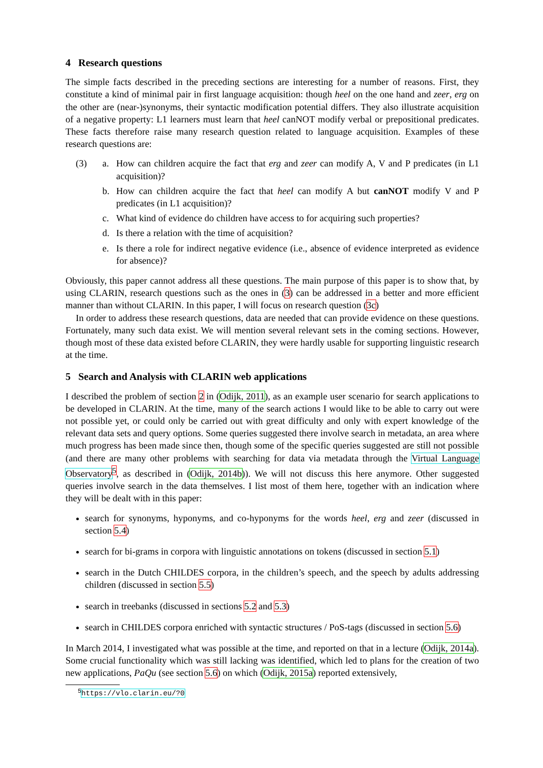4 Research questions
The simple facts described in the preceding sections are interesting for a number of reasons. First, they constitute a kind of minimal pair in first language acquisition: though heel on the one hand and zeer, erg on the other are (near-)synonyms, their syntactic modification potential differs. They also illustrate acquisition of a negative property: L1 learners must learn that heel canNOT modify verbal or prepositional predicates. These facts therefore raise many research question related to language acquisition. Examples of these research questions are:
(3) a. How can children acquire the fact that erg and zeer can modify A, V and P predicates (in L1 acquisition)?
b. How can children acquire the fact that heel can modify A but canNOT modify V and P predicates (in L1 acquisition)?
c. What kind of evidence do children have access to for acquiring such properties?
d. Is there a relation with the time of acquisition?
e. Is there a role for indirect negative evidence (i.e., absence of evidence interpreted as evidence for absence)?
Obviously, this paper cannot address all these questions. The main purpose of this paper is to show that, by using CLARIN, research questions such as the ones in (3) can be addressed in a better and more efficient manner than without CLARIN. In this paper, I will focus on research question (3c)
In order to address these research questions, data are needed that can provide evidence on these questions. Fortunately, many such data exist. We will mention several relevant sets in the coming sections. However, though most of these data existed before CLARIN, they were hardly usable for supporting linguistic research at the time.
5 Search and Analysis with CLARIN web applications
I described the problem of section 2 in (Odijk, 2011), as an example user scenario for search applications to be developed in CLARIN. At the time, many of the search actions I would like to be able to carry out were not possible yet, or could only be carried out with great difficulty and only with expert knowledge of the relevant data sets and query options. Some queries suggested there involve search in metadata, an area where much progress has been made since then, though some of the specific queries suggested are still not possible (and there are many other problems with searching for data via metadata through the Virtual Language Observatory<sup>5</sup>, as described in (Odijk, 2014b)). We will not discuss this here anymore. Other suggested queries involve search in the data themselves. I list most of them here, together with an indication where they will be dealt with in this paper:
search for synonyms, hyponyms, and co-hyponyms for the words heel, erg and zeer (discussed in section 5.4)
search for bi-grams in corpora with linguistic annotations on tokens (discussed in section 5.1)
search in the Dutch CHILDES corpora, in the children’s speech, and the speech by adults addressing children (discussed in section 5.5)
search in treebanks (discussed in sections 5.2 and 5.3)
search in CHILDES corpora enriched with syntactic structures / PoS-tags (discussed in section 5.6)
In March 2014, I investigated what was possible at the time, and reported on that in a lecture (Odijk, 2014a). Some crucial functionality which was still lacking was identified, which led to plans for the creation of two new applications, PaQu (see section 5.6) on which (Odijk, 2015a) reported extensively,
<sup>5</sup> https://vlo.clarin.eu/?0